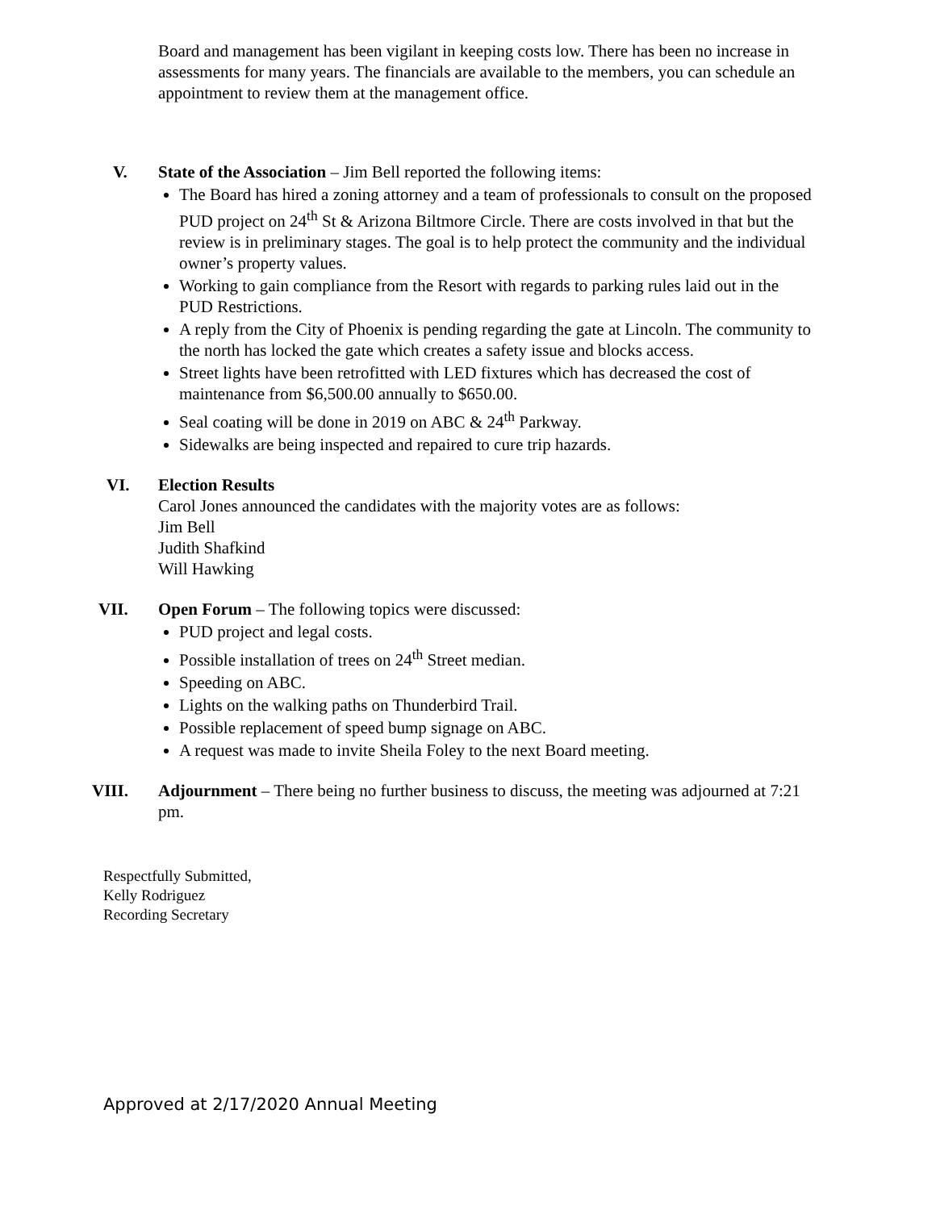Board and management has been vigilant in keeping costs low. There has been no increase in assessments for many years. The financials are available to the members, you can schedule an appointment to review them at the management office.
V. State of the Association – Jim Bell reported the following items:
The Board has hired a zoning attorney and a team of professionals to consult on the proposed PUD project on 24<sup>th</sup> St & Arizona Biltmore Circle. There are costs involved in that but the review is in preliminary stages. The goal is to help protect the community and the individual owner’s property values.
Working to gain compliance from the Resort with regards to parking rules laid out in the PUD Restrictions.
A reply from the City of Phoenix is pending regarding the gate at Lincoln. The community to the north has locked the gate which creates a safety issue and blocks access.
Street lights have been retrofitted with LED fixtures which has decreased the cost of maintenance from $6,500.00 annually to $650.00.
Seal coating will be done in 2019 on ABC & 24<sup>th</sup> Parkway.
Sidewalks are being inspected and repaired to cure trip hazards.
VI. Election Results
Carol Jones announced the candidates with the majority votes are as follows:
Jim Bell
Judith Shafkind
Will Hawking
VII. Open Forum – The following topics were discussed:
PUD project and legal costs.
Possible installation of trees on 24<sup>th</sup> Street median.
Speeding on ABC.
Lights on the walking paths on Thunderbird Trail.
Possible replacement of speed bump signage on ABC.
A request was made to invite Sheila Foley to the next Board meeting.
VIII. Adjournment – There being no further business to discuss, the meeting was adjourned at 7:21 pm.
Respectfully Submitted,
Kelly Rodriguez
Recording Secretary
Approved at 2/17/2020 Annual Meeting